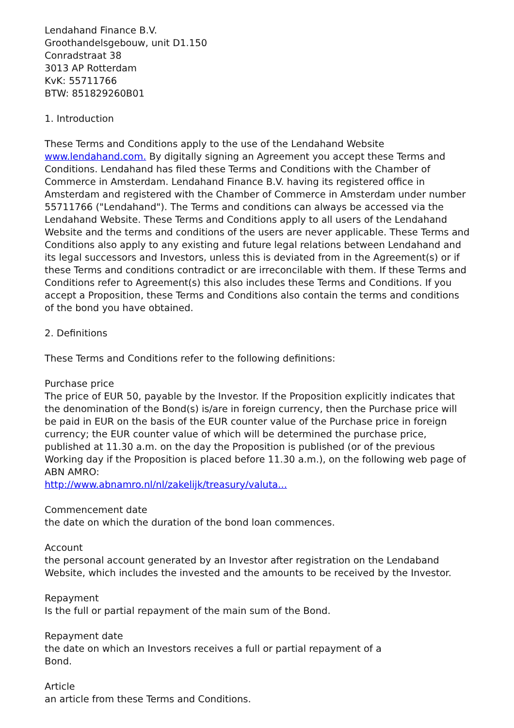Lendahand Finance B.V.
Groothandelsgebouw, unit D1.150
Conradstraat 38
3013 AP Rotterdam
KvK: 55711766
BTW: 851829260B01
1. Introduction
These Terms and Conditions apply to the use of the Lendahand Website www.lendahand.com. By digitally signing an Agreement you accept these Terms and Conditions. Lendahand has filed these Terms and Conditions with the Chamber of Commerce in Amsterdam. Lendahand Finance B.V. having its registered office in Amsterdam and registered with the Chamber of Commerce in Amsterdam under number 55711766 ("Lendahand"). The Terms and conditions can always be accessed via the Lendahand Website. These Terms and Conditions apply to all users of the Lendahand Website and the terms and conditions of the users are never applicable. These Terms and Conditions also apply to any existing and future legal relations between Lendahand and its legal successors and Investors, unless this is deviated from in the Agreement(s) or if these Terms and conditions contradict or are irreconcilable with them. If these Terms and Conditions refer to Agreement(s) this also includes these Terms and Conditions. If you accept a Proposition, these Terms and Conditions also contain the terms and conditions of the bond you have obtained.
2. Definitions
These Terms and Conditions refer to the following definitions:
Purchase price
The price of EUR 50, payable by the Investor. If the Proposition explicitly indicates that the denomination of the Bond(s) is/are in foreign currency, then the Purchase price will be paid in EUR on the basis of the EUR counter value of the Purchase price in foreign currency; the EUR counter value of which will be determined the purchase price, published at 11.30 a.m. on the day the Proposition is published (or of the previous Working day if the Proposition is placed before 11.30 a.m.), on the following web page of ABN AMRO:
http://www.abnamro.nl/nl/zakelijk/treasury/valuta...
Commencement date
the date on which the duration of the bond loan commences.
Account
the personal account generated by an Investor after registration on the Lendaband Website, which includes the invested and the amounts to be received by the Investor.
Repayment
Is the full or partial repayment of the main sum of the Bond.
Repayment date
the date on which an Investors receives a full or partial repayment of a
Bond.
Article
an article from these Terms and Conditions.